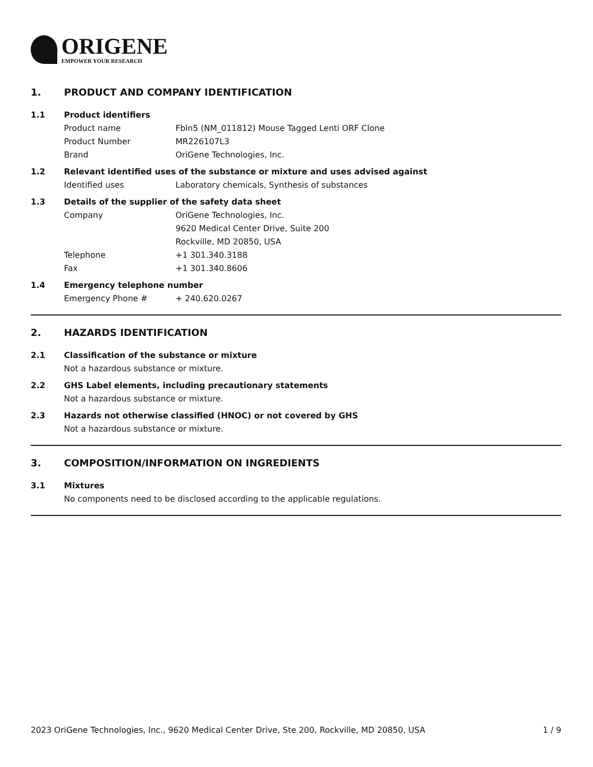ORIGENE
EMPOWER YOUR RESEARCH
1. PRODUCT AND COMPANY IDENTIFICATION
1.1 Product identifiers
Product name Fbln5 (NM_011812) Mouse Tagged Lenti ORF Clone
Product Number MR226107L3
Brand OriGene Technologies, Inc.
1.2 Relevant identified uses of the substance or mixture and uses advised against
Identified uses Laboratory chemicals, Synthesis of substances
1.3 Details of the supplier of the safety data sheet
Company OriGene Technologies, Inc.
9620 Medical Center Drive, Suite 200
Rockville, MD 20850, USA
Telephone +1 301.340.3188
Fax +1 301.340.8606
1.4 Emergency telephone number
Emergency Phone # + 240.620.0267
2. HAZARDS IDENTIFICATION
2.1 Classification of the substance or mixture
Not a hazardous substance or mixture.
2.2 GHS Label elements, including precautionary statements
Not a hazardous substance or mixture.
2.3 Hazards not otherwise classified (HNOC) or not covered by GHS
Not a hazardous substance or mixture.
3. COMPOSITION/INFORMATION ON INGREDIENTS
3.1 Mixtures
No components need to be disclosed according to the applicable regulations.
2023 OriGene Technologies, Inc., 9620 Medical Center Drive, Ste 200, Rockville, MD 20850, USA
1 / 9